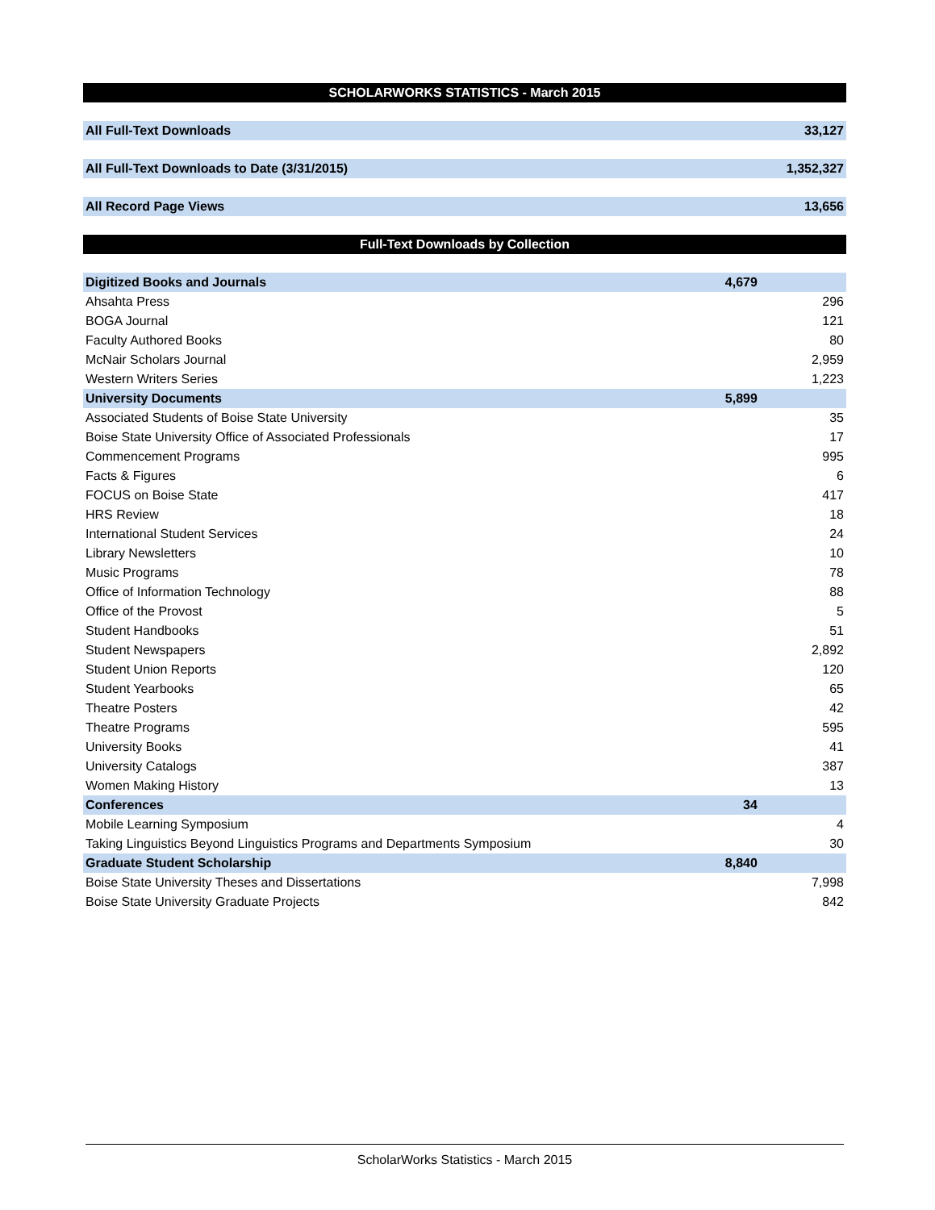| SCHOLARWORKS STATISTICS - March 2015 | | |
| --- | --- | --- |
| All Full-Text Downloads | | 33,127 |
| All Full-Text Downloads to Date (3/31/2015) | | 1,352,327 |
| All Record Page Views | | 13,656 |
| Full-Text Downloads by Collection | | |
| Digitized Books and Journals | 4,679 | |
| Ahsahta Press | | 296 |
| BOGA Journal | | 121 |
| Faculty Authored Books | | 80 |
| McNair Scholars Journal | | 2,959 |
| Western Writers Series | | 1,223 |
| University Documents | 5,899 | |
| Associated Students of Boise State University | | 35 |
| Boise State University Office of Associated Professionals | | 17 |
| Commencement Programs | | 995 |
| Facts & Figures | | 6 |
| FOCUS on Boise State | | 417 |
| HRS Review | | 18 |
| International Student Services | | 24 |
| Library Newsletters | | 10 |
| Music Programs | | 78 |
| Office of Information Technology | | 88 |
| Office of the Provost | | 5 |
| Student Handbooks | | 51 |
| Student Newspapers | | 2,892 |
| Student Union Reports | | 120 |
| Student Yearbooks | | 65 |
| Theatre Posters | | 42 |
| Theatre Programs | | 595 |
| University Books | | 41 |
| University Catalogs | | 387 |
| Women Making History | | 13 |
| Conferences | 34 | |
| Mobile Learning Symposium | | 4 |
| Taking Linguistics Beyond Linguistics Programs and Departments Symposium | | 30 |
| Graduate Student Scholarship | 8,840 | |
| Boise State University Theses and Dissertations | | 7,998 |
| Boise State University Graduate Projects | | 842 |
ScholarWorks Statistics - March 2015